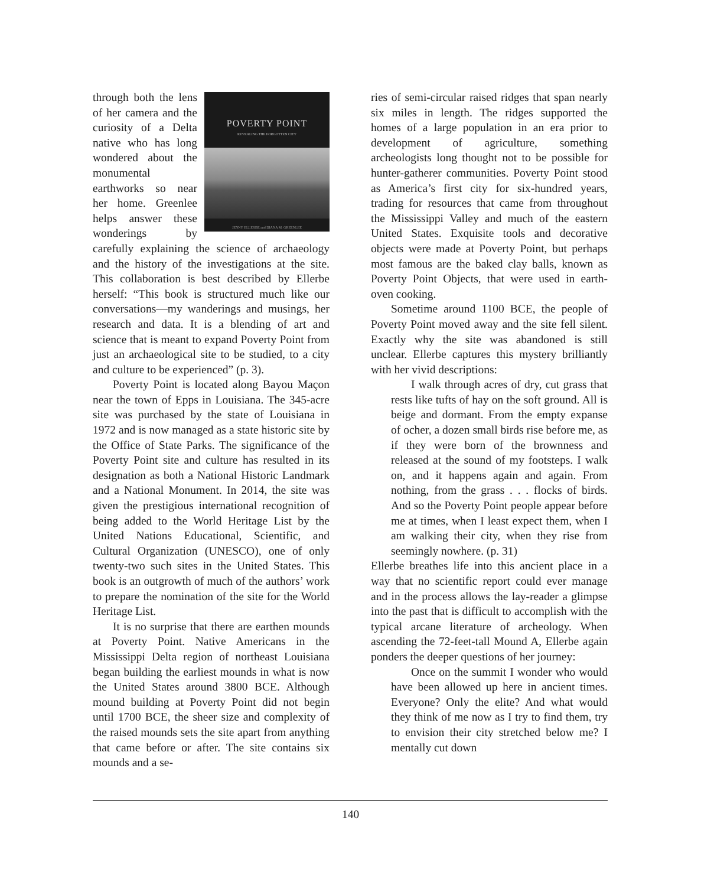POVERTY POINT
REVEALING THE FORGOTTEN CITY
JENNY ELLERBE and DIANA M. GREENLEE
through both the lens of her camera and the curiosity of a Delta native who has long wondered about the monumental earthworks so near her home. Greenlee helps answer these wonderings by carefully explaining the science of archaeology and the history of the investigations at the site. This collaboration is best described by Ellerbe herself: “This book is structured much like our conversations—my wanderings and musings, her research and data. It is a blending of art and science that is meant to expand Poverty Point from just an archaeological site to be studied, to a city and culture to be experienced” (p. 3).
Poverty Point is located along Bayou Maçon near the town of Epps in Louisiana. The 345-acre site was purchased by the state of Louisiana in 1972 and is now managed as a state historic site by the Office of State Parks. The significance of the Poverty Point site and culture has resulted in its designation as both a National Historic Landmark and a National Monument. In 2014, the site was given the prestigious international recognition of being added to the World Heritage List by the United Nations Educational, Scientific, and Cultural Organization (UNESCO), one of only twenty-two such sites in the United States. This book is an outgrowth of much of the authors’ work to prepare the nomination of the site for the World Heritage List.
It is no surprise that there are earthen mounds at Poverty Point. Native Americans in the Mississippi Delta region of northeast Louisiana began building the earliest mounds in what is now the United States around 3800 BCE. Although mound building at Poverty Point did not begin until 1700 BCE, the sheer size and complexity of the raised mounds sets the site apart from anything that came before or after. The site contains six mounds and a se-
ries of semi-circular raised ridges that span nearly six miles in length. The ridges supported the homes of a large population in an era prior to development of agriculture, something archeologists long thought not to be possible for hunter-gatherer communities. Poverty Point stood as America’s first city for six-hundred years, trading for resources that came from throughout the Mississippi Valley and much of the eastern United States. Exquisite tools and decorative objects were made at Poverty Point, but perhaps most famous are the baked clay balls, known as Poverty Point Objects, that were used in earth-oven cooking.
Sometime around 1100 BCE, the people of Poverty Point moved away and the site fell silent. Exactly why the site was abandoned is still unclear. Ellerbe captures this mystery brilliantly with her vivid descriptions:
I walk through acres of dry, cut grass that rests like tufts of hay on the soft ground. All is beige and dormant. From the empty expanse of ocher, a dozen small birds rise before me, as if they were born of the brownness and released at the sound of my footsteps. I walk on, and it happens again and again. From nothing, from the grass . . . flocks of birds. And so the Poverty Point people appear before me at times, when I least expect them, when I am walking their city, when they rise from seemingly nowhere. (p. 31)
Ellerbe breathes life into this ancient place in a way that no scientific report could ever manage and in the process allows the lay-reader a glimpse into the past that is difficult to accomplish with the typical arcane literature of archeology. When ascending the 72-feet-tall Mound A, Ellerbe again ponders the deeper questions of her journey:
Once on the summit I wonder who would have been allowed up here in ancient times. Everyone? Only the elite? And what would they think of me now as I try to find them, try to envision their city stretched below me? I mentally cut down
140